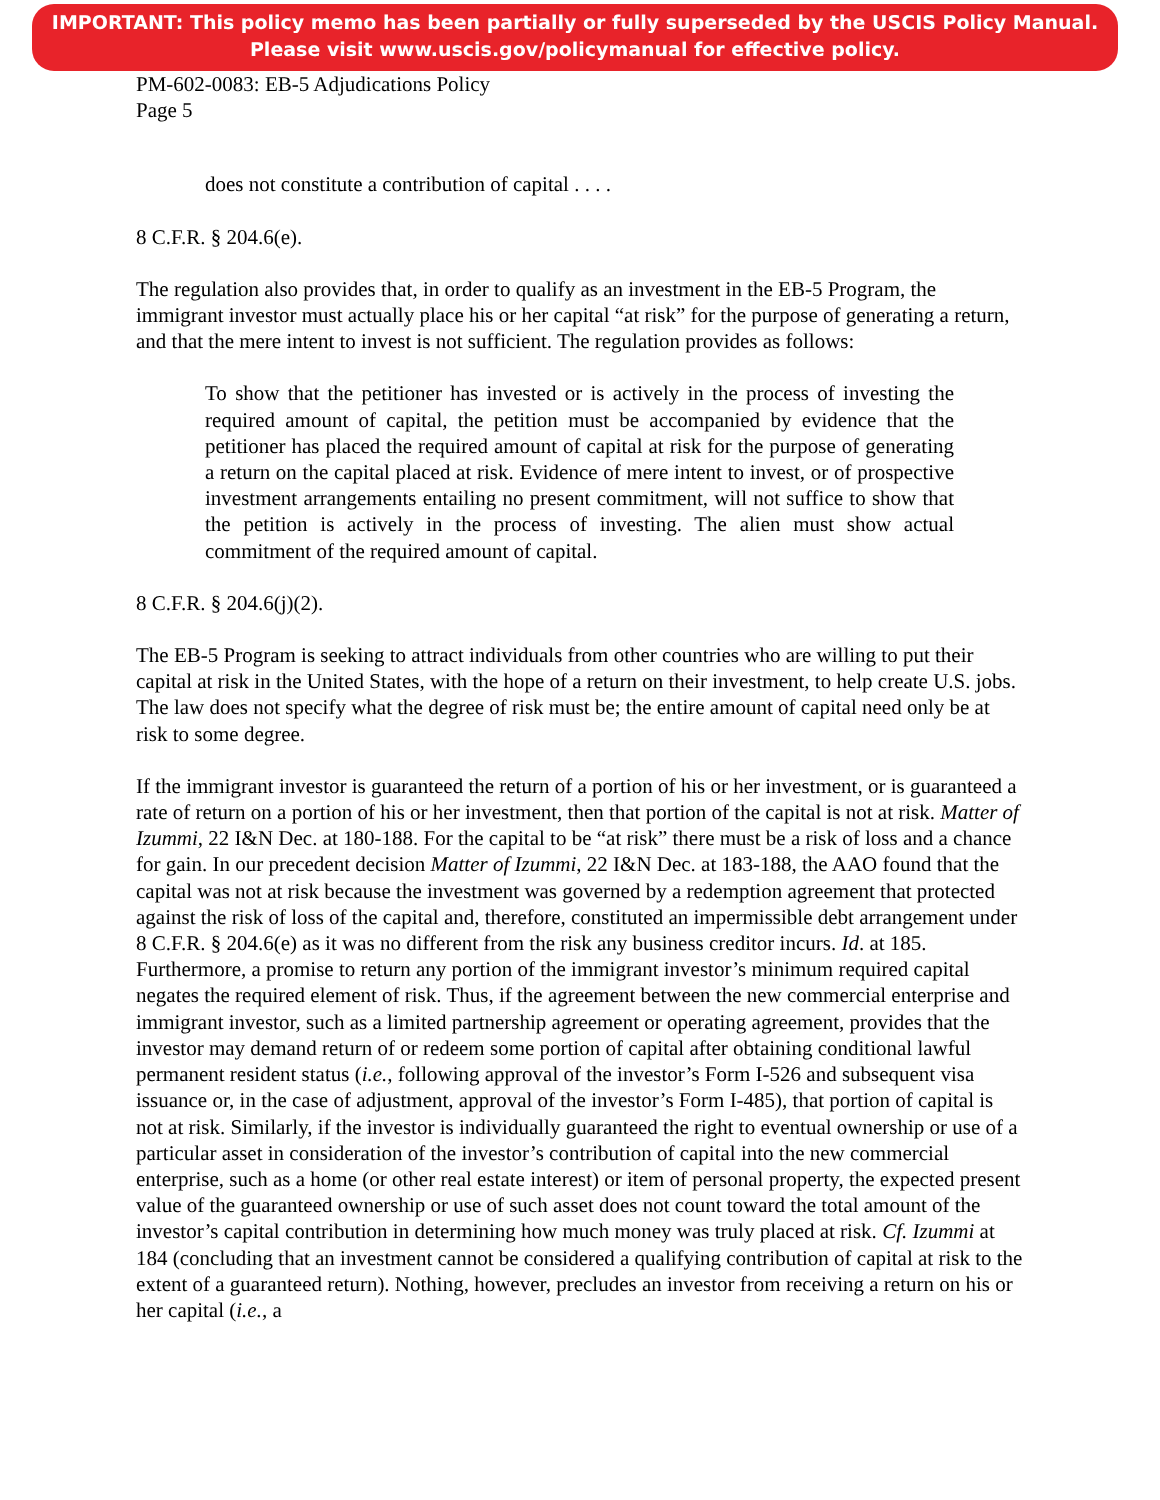IMPORTANT: This policy memo has been partially or fully superseded by the USCIS Policy Manual.
Please visit www.uscis.gov/policymanual for effective policy.
PM-602-0083: EB-5 Adjudications Policy
Page 5
does not constitute a contribution of capital . . . .
8 C.F.R. § 204.6(e).
The regulation also provides that, in order to qualify as an investment in the EB-5 Program, the immigrant investor must actually place his or her capital “at risk” for the purpose of generating a return, and that the mere intent to invest is not sufficient. The regulation provides as follows:
To show that the petitioner has invested or is actively in the process of investing the required amount of capital, the petition must be accompanied by evidence that the petitioner has placed the required amount of capital at risk for the purpose of generating a return on the capital placed at risk. Evidence of mere intent to invest, or of prospective investment arrangements entailing no present commitment, will not suffice to show that the petition is actively in the process of investing. The alien must show actual commitment of the required amount of capital.
8 C.F.R. § 204.6(j)(2).
The EB-5 Program is seeking to attract individuals from other countries who are willing to put their capital at risk in the United States, with the hope of a return on their investment, to help create U.S. jobs. The law does not specify what the degree of risk must be; the entire amount of capital need only be at risk to some degree.
If the immigrant investor is guaranteed the return of a portion of his or her investment, or is guaranteed a rate of return on a portion of his or her investment, then that portion of the capital is not at risk. Matter of Izummi, 22 I&N Dec. at 180-188. For the capital to be “at risk” there must be a risk of loss and a chance for gain. In our precedent decision Matter of Izummi, 22 I&N Dec. at 183-188, the AAO found that the capital was not at risk because the investment was governed by a redemption agreement that protected against the risk of loss of the capital and, therefore, constituted an impermissible debt arrangement under 8 C.F.R. § 204.6(e) as it was no different from the risk any business creditor incurs. Id. at 185. Furthermore, a promise to return any portion of the immigrant investor’s minimum required capital negates the required element of risk. Thus, if the agreement between the new commercial enterprise and immigrant investor, such as a limited partnership agreement or operating agreement, provides that the investor may demand return of or redeem some portion of capital after obtaining conditional lawful permanent resident status (i.e., following approval of the investor’s Form I-526 and subsequent visa issuance or, in the case of adjustment, approval of the investor’s Form I-485), that portion of capital is not at risk. Similarly, if the investor is individually guaranteed the right to eventual ownership or use of a particular asset in consideration of the investor’s contribution of capital into the new commercial enterprise, such as a home (or other real estate interest) or item of personal property, the expected present value of the guaranteed ownership or use of such asset does not count toward the total amount of the investor’s capital contribution in determining how much money was truly placed at risk. Cf. Izummi at 184 (concluding that an investment cannot be considered a qualifying contribution of capital at risk to the extent of a guaranteed return). Nothing, however, precludes an investor from receiving a return on his or her capital (i.e., a